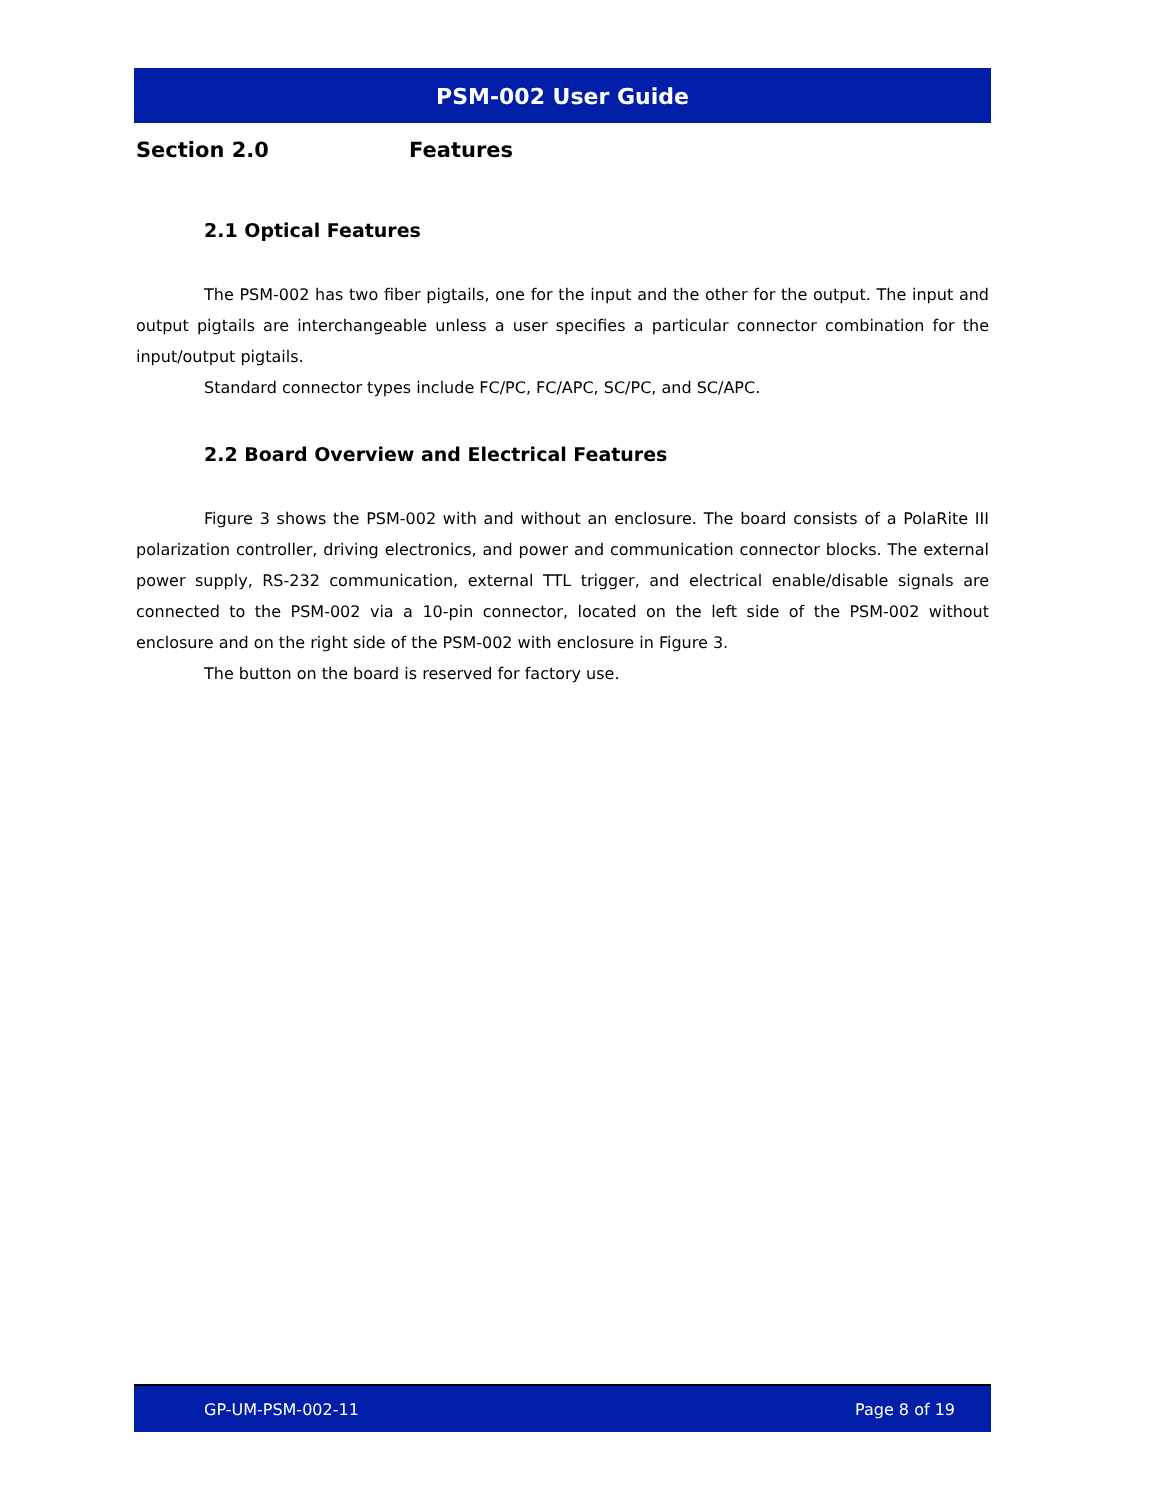PSM-002 User Guide
Section 2.0 Features
2.1 Optical Features
The PSM-002 has two fiber pigtails, one for the input and the other for the output. The input and output pigtails are interchangeable unless a user specifies a particular connector combination for the input/output pigtails.
Standard connector types include FC/PC, FC/APC, SC/PC, and SC/APC.
2.2 Board Overview and Electrical Features
Figure 3 shows the PSM-002 with and without an enclosure. The board consists of a PolaRite III polarization controller, driving electronics, and power and communication connector blocks. The external power supply, RS-232 communication, external TTL trigger, and electrical enable/disable signals are connected to the PSM-002 via a 10-pin connector, located on the left side of the PSM-002 without enclosure and on the right side of the PSM-002 with enclosure in Figure 3.
The button on the board is reserved for factory use.
GP-UM-PSM-002-11 Page 8 of 19